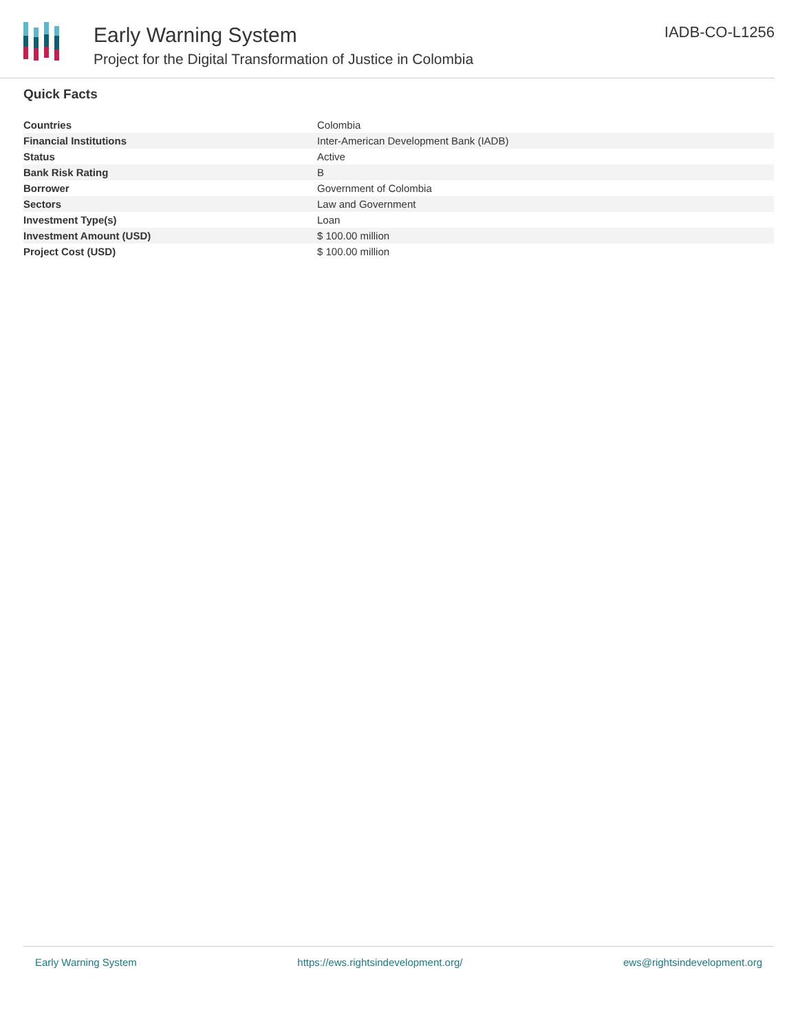Early Warning System
Project for the Digital Transformation of Justice in Colombia
IADB-CO-L1256
Quick Facts
| Countries | Colombia |
| Financial Institutions | Inter-American Development Bank (IADB) |
| Status | Active |
| Bank Risk Rating | B |
| Borrower | Government of Colombia |
| Sectors | Law and Government |
| Investment Type(s) | Loan |
| Investment Amount (USD) | $ 100.00 million |
| Project Cost (USD) | $ 100.00 million |
Early Warning System https://ews.rightsindevelopment.org/ ews@rightsindevelopment.org